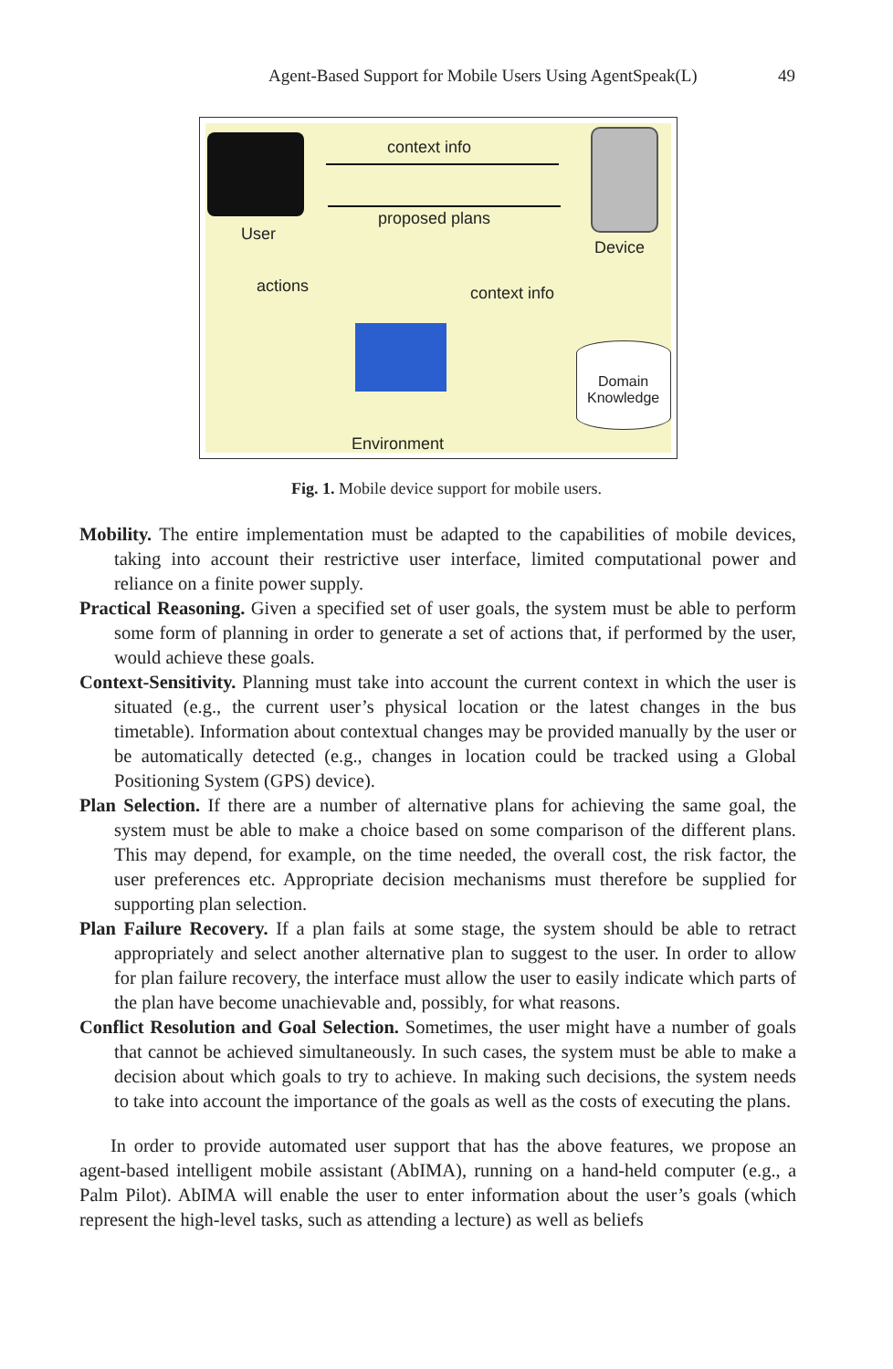Agent-Based Support for Mobile Users Using AgentSpeak(L) 49
context info
proposed plans
User
Device
actions context info
Domain
Knowledge
Environment
Fig. 1. Mobile device support for mobile users.
Mobility. The entire implementation must be adapted to the capabilities of mobile devices, taking into account their restrictive user interface, limited computational power and reliance on a finite power supply.
Practical Reasoning. Given a specified set of user goals, the system must be able to perform some form of planning in order to generate a set of actions that, if performed by the user, would achieve these goals.
Context-Sensitivity. Planning must take into account the current context in which the user is situated (e.g., the current user’s physical location or the latest changes in the bus timetable). Information about contextual changes may be provided manually by the user or be automatically detected (e.g., changes in location could be tracked using a Global Positioning System (GPS) device).
Plan Selection. If there are a number of alternative plans for achieving the same goal, the system must be able to make a choice based on some comparison of the different plans. This may depend, for example, on the time needed, the overall cost, the risk factor, the user preferences etc. Appropriate decision mechanisms must therefore be supplied for supporting plan selection.
Plan Failure Recovery. If a plan fails at some stage, the system should be able to retract appropriately and select another alternative plan to suggest to the user. In order to allow for plan failure recovery, the interface must allow the user to easily indicate which parts of the plan have become unachievable and, possibly, for what reasons.
Conflict Resolution and Goal Selection. Sometimes, the user might have a number of goals that cannot be achieved simultaneously. In such cases, the system must be able to make a decision about which goals to try to achieve. In making such decisions, the system needs to take into account the importance of the goals as well as the costs of executing the plans.
In order to provide automated user support that has the above features, we propose an agent-based intelligent mobile assistant (AbIMA), running on a hand-held computer (e.g., a Palm Pilot). AbIMA will enable the user to enter information about the user’s goals (which represent the high-level tasks, such as attending a lecture) as well as beliefs